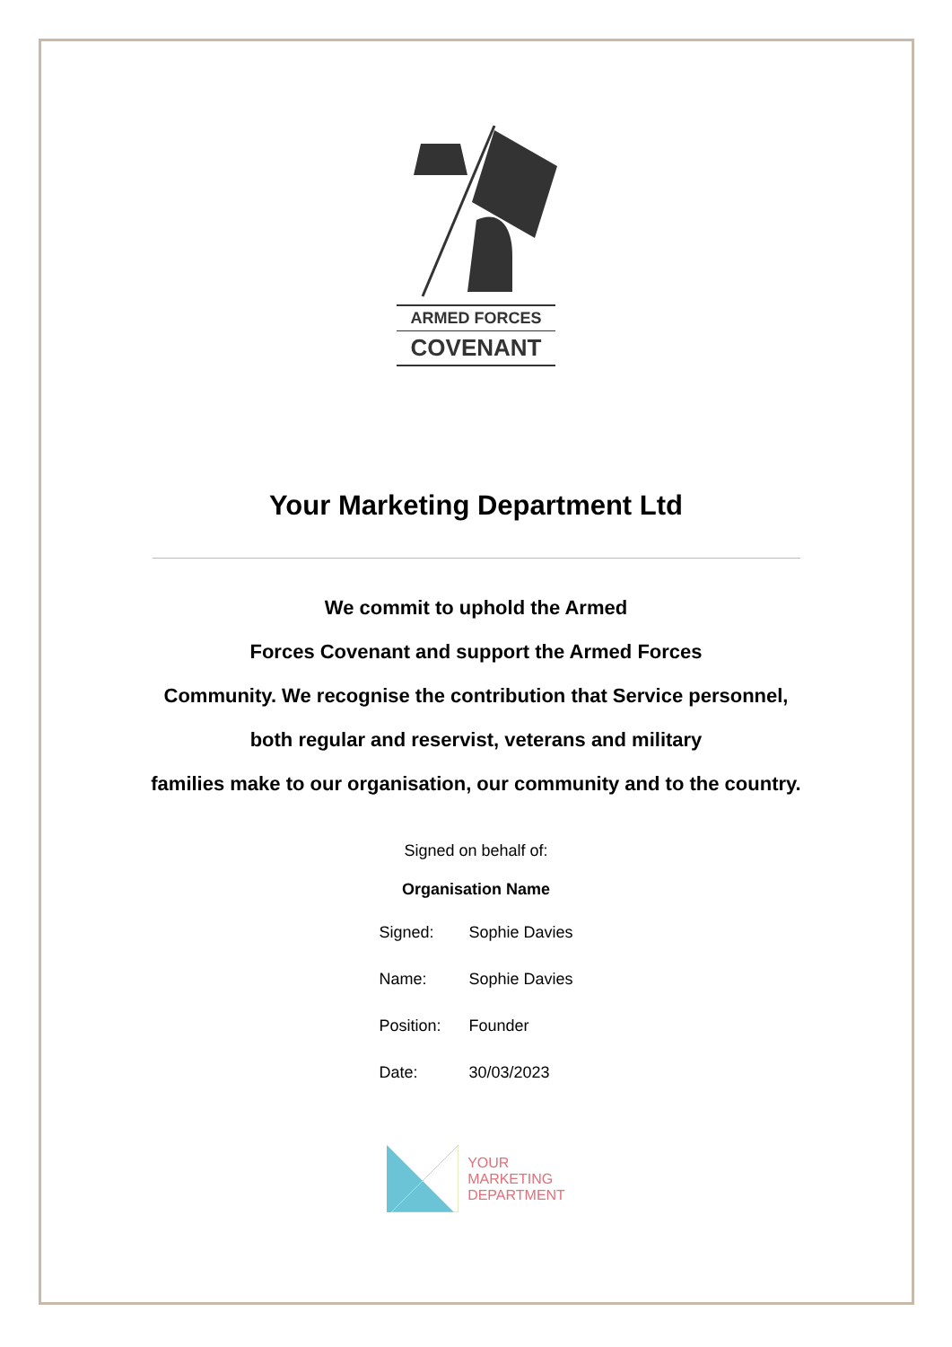ARMED FORCES
COVENANT
Your Marketing Department Ltd
We commit to uphold the Armed
Forces Covenant and support the Armed Forces
Community. We recognise the contribution that Service personnel,
both regular and reservist, veterans and military
families make to our organisation, our community and to the country.
Signed on behalf of:
Organisation Name
| Signed: | Sophie Davies |
| Name: | Sophie Davies |
| Position: | Founder |
| Date: | 30/03/2023 |
YOUR
MARKETING
DEPARTMENT